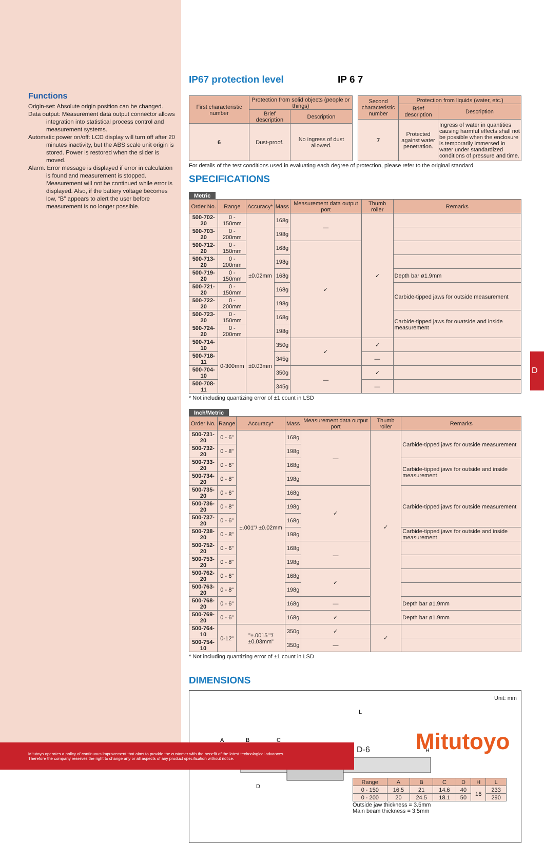Functions
Origin-set: Absolute origin position can be changed.
Data output: Measurement data output connector allows integration into statistical process control and measurement systems.
Automatic power on/off: LCD display will turn off after 20 minutes inactivity, but the ABS scale unit origin is stored. Power is restored when the slider is moved.
Alarm: Error message is displayed if error in calculation is found and measurement is stopped. Measurement will not be continued while error is displayed. Also, if the battery voltage becomes low, “B” appears to alert the user before measurement is no longer possible.
IP67 protection level IP 6 7
| First characteristic number | Protection from solid objects (people or things) | |
| --- | --- | --- |
| | Brief description | Description |
| 6 | Dust-proof. | No ingress of dust allowed. |
| Second characteristic number | Protection from liquids (water, etc.) | |
| --- | --- | --- |
| | Brief description | Description |
| 7 | Protected against water penetration. | Ingress of water in quantities causing harmful effects shall not be possible when the enclosure is temporarily immersed in water under standardized conditions of pressure and time. |
For details of the test conditions used in evaluating each degree of protection, please refer to the original standard.
SPECIFICATIONS
Metric
| Order No. | Range | Accuracy* | Mass | Measurement data output port | Thumb roller | Remarks |
| --- | --- | --- | --- | --- | --- | --- |
| 500-702-20 | 0 - 150mm | ±0.02mm | 168g | — | ✓ | |
| 500-703-20 | 0 - 200mm | | 198g | | | |
| 500-712-20 | 0 - 150mm | | 168g | ✓ | | |
| 500-713-20 | 0 - 200mm | | 198g | | | |
| 500-719-20 | 0 - 150mm | | 168g | | | Depth bar ø1.9mm |
| 500-721-20 | 0 - 150mm | | 168g | | | Carbide-tipped jaws for outside measurement |
| 500-722-20 | 0 - 200mm | | 198g | | | |
| 500-723-20 | 0 - 150mm | | 168g | | | Carbide-tipped jaws for ouatside and inside measurement |
| 500-724-20 | 0 - 200mm | | 198g | | | |
| 500-714-10 | 0-300mm | ±0.03mm | 350g | ✓ | ✓ | |
| 500-718-11 | | | 345g | | — | |
| 500-704-10 | | | 350g | — | ✓ | |
| 500-708-11 | | | 345g | | — | |
* Not including quantizing error of ±1 count in LSD
Inch/Metric
| Order No. | Range | Accuracy* | Mass | Measurement data output port | Thumb roller | Remarks |
| --- | --- | --- | --- | --- | --- | --- |
| 500-731-20 | 0 - 6" | ±.001"/ ±0.02mm | 168g | — | ✓ | Carbide-tipped jaws for outside measurement |
| 500-732-20 | 0 - 8" | | 198g | | | |
| 500-733-20 | 0 - 6" | | 168g | | | Carbide-tipped jaws for outside and inside measurement |
| 500-734-20 | 0 - 8" | | 198g | | | |
| 500-735-20 | 0 - 6" | | 168g | ✓ | | Carbide-tipped jaws for outside measurement |
| 500-736-20 | 0 - 8" | | 198g | | | |
| 500-737-20 | 0 - 6" | | 168g | | | |
| 500-738-20 | 0 - 8" | | 198g | | | Carbide-tipped jaws for outside and inside measurement |
| 500-752-20 | 0 - 6" | | 168g | — | | |
| 500-753-20 | 0 - 8" | | 198g | | | |
| 500-762-20 | 0 - 6" | | 168g | ✓ | | |
| 500-763-20 | 0 - 8" | | 198g | | | |
| 500-768-20 | 0 - 6" | | 168g | — | | Depth bar ø1.9mm |
| 500-769-20 | 0 - 6" | | 168g | ✓ | | Depth bar ø1.9mm |
| 500-764-10 | 0-12" | "±.0015""/ ±0.03mm" | 350g | ✓ | ✓ | |
| 500-754-10 | | | 350g | — | | |
* Not including quantizing error of ±1 count in LSD
DIMENSIONS
Unit: mm
L
A
B
C
D
H
| Range | A | B | C | D | H | L |
| --- | --- | --- | --- | --- | --- | --- |
| 0 - 150 | 16.5 | 21 | 14.6 | 40 | 16 | 233 |
| 0 - 200 | 20 | 24.5 | 18.1 | 50 | | 290 |
Outside jaw thickness = 3.5mm
Main beam thickness = 3.5mm
D
Mitutoyo operates a policy of continuous improvement that aims to provide the customer with the benefit of the latest technological advances.
Therefore the company reserves the right to change any or all aspects of any product specification without notice.
D-6 Mitutoyo